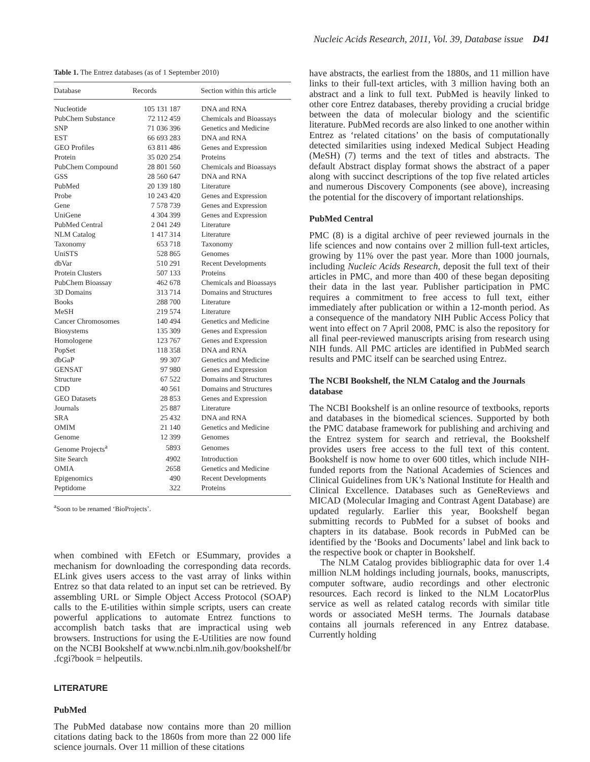Nucleic Acids Research, 2011, Vol. 39, Database issue D41
Table 1. The Entrez databases (as of 1 September 2010)
| Database | Records | Section within this article |
| --- | --- | --- |
| Nucleotide | 105 131 187 | DNA and RNA |
| PubChem Substance | 72 112 459 | Chemicals and Bioassays |
| SNP | 71 036 396 | Genetics and Medicine |
| EST | 66 693 283 | DNA and RNA |
| GEO Profiles | 63 811 486 | Genes and Expression |
| Protein | 35 020 254 | Proteins |
| PubChem Compound | 28 801 560 | Chemicals and Bioassays |
| GSS | 28 560 647 | DNA and RNA |
| PubMed | 20 139 180 | Literature |
| Probe | 10 243 420 | Genes and Expression |
| Gene | 7 578 739 | Genes and Expression |
| UniGene | 4 304 399 | Genes and Expression |
| PubMed Central | 2 041 249 | Literature |
| NLM Catalog | 1 417 314 | Literature |
| Taxonomy | 653 718 | Taxonomy |
| UniSTS | 528 865 | Genomes |
| dbVar | 510 291 | Recent Developments |
| Protein Clusters | 507 133 | Proteins |
| PubChem Bioassay | 462 678 | Chemicals and Bioassays |
| 3D Domains | 313 714 | Domains and Structures |
| Books | 288 700 | Literature |
| MeSH | 219 574 | Literature |
| Cancer Chromosomes | 140 494 | Genetics and Medicine |
| Biosystems | 135 309 | Genes and Expression |
| Homologene | 123 767 | Genes and Expression |
| PopSet | 118 358 | DNA and RNA |
| dbGaP | 99 307 | Genetics and Medicine |
| GENSAT | 97 980 | Genes and Expression |
| Structure | 67 522 | Domains and Structures |
| CDD | 40 561 | Domains and Structures |
| GEO Datasets | 28 853 | Genes and Expression |
| Journals | 25 887 | Literature |
| SRA | 25 432 | DNA and RNA |
| OMIM | 21 140 | Genetics and Medicine |
| Genome | 12 399 | Genomes |
| Genome Projects<sup>a</sup> | 5893 | Genomes |
| Site Search | 4902 | Introduction |
| OMIA | 2658 | Genetics and Medicine |
| Epigenomics | 490 | Recent Developments |
| Peptidome | 322 | Proteins |
<sup>a</sup> Soon to be renamed ‘BioProjects’.
when combined with EFetch or ESummary, provides a mechanism for downloading the corresponding data records. ELink gives users access to the vast array of links within Entrez so that data related to an input set can be retrieved. By assembling URL or Simple Object Access Protocol (SOAP) calls to the E-utilities within simple scripts, users can create powerful applications to automate Entrez functions to accomplish batch tasks that are impractical using web browsers. Instructions for using the E-Utilities are now found on the NCBI Bookshelf at www.ncbi.nlm.nih.gov/bookshelf/br .fcgi?book = helpeutils.
LITERATURE
PubMed
The PubMed database now contains more than 20 million citations dating back to the 1860s from more than 22 000 life science journals. Over 11 million of these citations
have abstracts, the earliest from the 1880s, and 11 million have links to their full-text articles, with 3 million having both an abstract and a link to full text. PubMed is heavily linked to other core Entrez databases, thereby providing a crucial bridge between the data of molecular biology and the scientific literature. PubMed records are also linked to one another within Entrez as ‘related citations’ on the basis of computationally detected similarities using indexed Medical Subject Heading (MeSH) (7) terms and the text of titles and abstracts. The default Abstract display format shows the abstract of a paper along with succinct descriptions of the top five related articles and numerous Discovery Components (see above), increasing the potential for the discovery of important relationships.
PubMed Central
PMC (8) is a digital archive of peer reviewed journals in the life sciences and now contains over 2 million full-text articles, growing by 11% over the past year. More than 1000 journals, including Nucleic Acids Research, deposit the full text of their articles in PMC, and more than 400 of these began depositing their data in the last year. Publisher participation in PMC requires a commitment to free access to full text, either immediately after publication or within a 12-month period. As a consequence of the mandatory NIH Public Access Policy that went into effect on 7 April 2008, PMC is also the repository for all final peer-reviewed manuscripts arising from research using NIH funds. All PMC articles are identified in PubMed search results and PMC itself can be searched using Entrez.
The NCBI Bookshelf, the NLM Catalog and the Journals database
The NCBI Bookshelf is an online resource of textbooks, reports and databases in the biomedical sciences. Supported by both the PMC database framework for publishing and archiving and the Entrez system for search and retrieval, the Bookshelf provides users free access to the full text of this content. Bookshelf is now home to over 600 titles, which include NIH-funded reports from the National Academies of Sciences and Clinical Guidelines from UK’s National Institute for Health and Clinical Excellence. Databases such as GeneReviews and MICAD (Molecular Imaging and Contrast Agent Database) are updated regularly. Earlier this year, Bookshelf began submitting records to PubMed for a subset of books and chapters in its database. Book records in PubMed can be identified by the ‘Books and Documents’ label and link back to the respective book or chapter in Bookshelf.
The NLM Catalog provides bibliographic data for over 1.4 million NLM holdings including journals, books, manuscripts, computer software, audio recordings and other electronic resources. Each record is linked to the NLM LocatorPlus service as well as related catalog records with similar title words or associated MeSH terms. The Journals database contains all journals referenced in any Entrez database. Currently holding